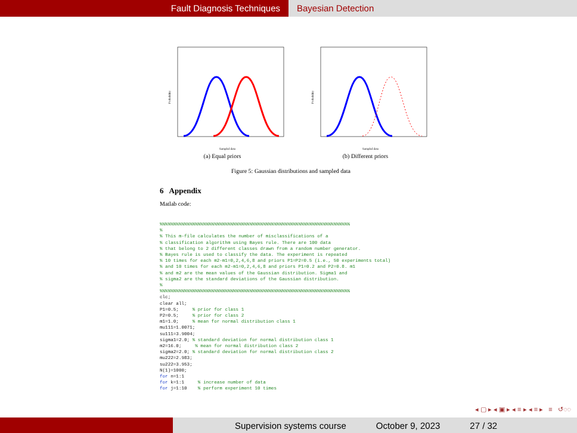Fault Diagnosis Techniques Bayesian Detection
Probability
Sampled data
(a) Equal priors
Probability
Sampled data
(b) Different priors
Figure 5: Gaussian distributions and sampled data
6 Appendix
Matlab code:
%%%%%%%%%%%%%%%%%%%%%%%%%%%%%%%%%%%%%%%%%%%%%%%%%%%%%%%%%%%%%%%%%%%%%%
%
% This m-file calculates the number of misclassifications of a
% classification algorithm using Bayes rule. There are 100 data
% that belong to 2 different classes drawn from a random number generator.
% Bayes rule is used to classify the data. The experiment is repeated
% 10 times for each m2-m1=0,2,4,6,8 and priors P1=P2=0.5 (i.e., 50 experiments total)
% and 10 times for each m2-m1=0,2,4,6,8 and priors P1=0.2 and P2=0.8. m1
% and m2 are the mean values of the Gaussian distribution. Sigma1 and
% sigma2 are the standard deviations of the Gaussian distribution.
%
%%%%%%%%%%%%%%%%%%%%%%%%%%%%%%%%%%%%%%%%%%%%%%%%%%%%%%%%%%%%%%%%%%%%%%
clc;
clear all;
P1=0.5;     % prior for class 1
P2=0.5;     % prior for class 2
m1=1.0;     % mean for normal distribution class 1
mu111=1.0071;
su111=3.9004;
sigma1=2.0; % standard deviation for normal distribution class 1
m2=16.0;     % mean for normal distribution class 2
sigma2=2.0; % standard deviation for normal distribution class 2
mu222=2.983;
su222=3.953;
N(1)=1000;
for n=1:1
for k=1:1     % increase number of data
for j=1:10    % perform experiment 10 times
◂ ▢ ▸ ◂ ▣ ▸ ◂ ≡ ▸ ◂ ≡ ▸ ≡ ↺◌◌
Supervision systems course October 9, 2023 27 / 32